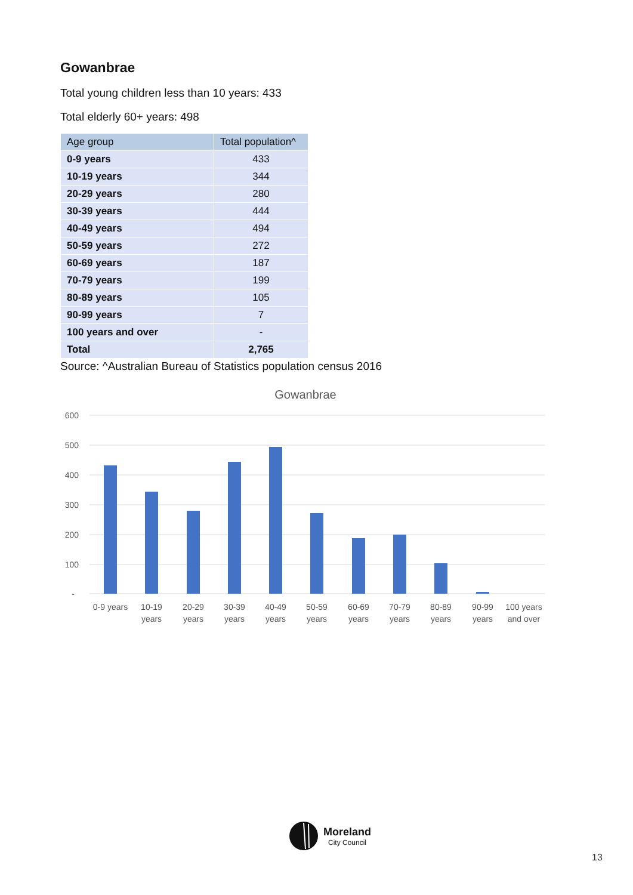Gowanbrae
Total young children less than 10 years: 433
Total elderly 60+ years: 498
| Age group | Total population^ |
| --- | --- |
| 0-9 years | 433 |
| 10-19 years | 344 |
| 20-29 years | 280 |
| 30-39 years | 444 |
| 40-49 years | 494 |
| 50-59 years | 272 |
| 60-69 years | 187 |
| 70-79 years | 199 |
| 80-89 years | 105 |
| 90-99 years | 7 |
| 100 years and over | - |
| Total | 2,765 |
Source: ^Australian Bureau of Statistics population census 2016
Gowanbrae
600
500
400
300
200
100
-
0-9 years
10-19
years
20-29
years
30-39
years
40-49
years
50-59
years
60-69
years
70-79
years
80-89
years
90-99
years
100 years
and over
Moreland
City Council
13